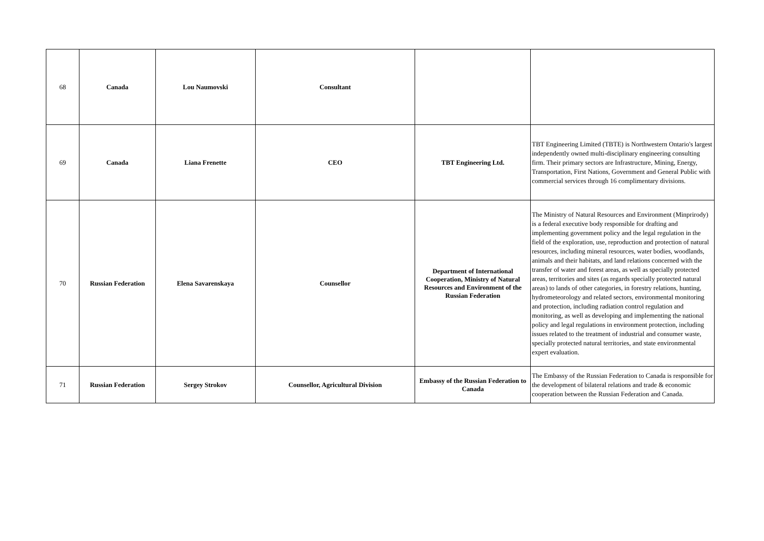| 68 | Canada | Lou Naumovski | Consultant | | |
| 69 | Canada | Liana Frenette | CEO | TBT Engineering Ltd. | TBT Engineering Limited (TBTE) is Northwestern Ontario's largest independently owned multi-disciplinary engineering consulting firm. Their primary sectors are Infrastructure, Mining, Energy, Transportation, First Nations, Government and General Public with commercial services through 16 complimentary divisions. |
| 70 | Russian Federation | Elena Savarenskaya | Counsellor | Department of International Cooperation, Ministry of Natural Resources and Environment of the Russian Federation | The Ministry of Natural Resources and Environment (Minprirody) is a federal executive body responsible for drafting and implementing government policy and the legal regulation in the field of the exploration, use, reproduction and protection of natural resources, including mineral resources, water bodies, woodlands, animals and their habitats, and land relations concerned with the transfer of water and forest areas, as well as specially protected areas, territories and sites (as regards specially protected natural areas) to lands of other categories, in forestry relations, hunting, hydrometeorology and related sectors, environmental monitoring and protection, including radiation control regulation and monitoring, as well as developing and implementing the national policy and legal regulations in environment protection, including issues related to the treatment of industrial and consumer waste, specially protected natural territories, and state environmental expert evaluation. |
| 71 | Russian Federation | Sergey Strokov | Counsellor, Agricultural Division | Embassy of the Russian Federation to Canada | The Embassy of the Russian Federation to Canada is responsible for the development of bilateral relations and trade & economic cooperation between the Russian Federation and Canada. |